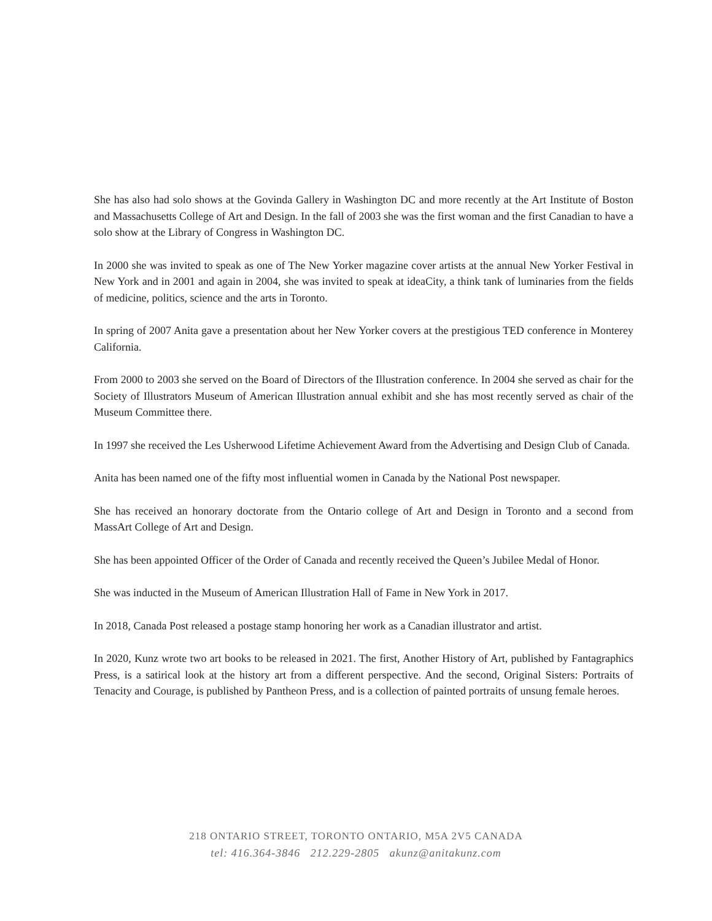She has also had solo shows at the Govinda Gallery in Washington DC and more recently at the Art Institute of Boston and Massachusetts College of Art and Design. In the fall of 2003 she was the first woman and the first Canadian to have a solo show at the Library of Congress in Washington DC.
In 2000 she was invited to speak as one of The New Yorker magazine cover artists at the annual New Yorker Festival in New York and in 2001 and again in 2004, she was invited to speak at ideaCity, a think tank of luminaries from the fields of medicine, politics, science and the arts in Toronto.
In spring of 2007 Anita gave a presentation about her New Yorker covers at the prestigious TED conference in Monterey California.
From 2000 to 2003 she served on the Board of Directors of the Illustration conference. In 2004 she served as chair for the Society of Illustrators Museum of American Illustration annual exhibit and she has most recently served as chair of the Museum Committee there.
In 1997 she received the Les Usherwood Lifetime Achievement Award from the Advertising and Design Club of Canada.
Anita has been named one of the fifty most influential women in Canada by the National Post newspaper.
She has received an honorary doctorate from the Ontario college of Art and Design in Toronto and a second from MassArt College of Art and Design.
She has been appointed Officer of the Order of Canada and recently received the Queen’s Jubilee Medal of Honor.
She was inducted in the Museum of American Illustration Hall of Fame in New York in 2017.
In 2018, Canada Post released a postage stamp honoring her work as a Canadian illustrator and artist.
In 2020, Kunz wrote two art books to be released in 2021. The first, Another History of Art, published by Fantagraphics Press, is a satirical look at the history art from a different perspective. And the second, Original Sisters: Portraits of Tenacity and Courage, is published by Pantheon Press, and is a collection of painted portraits of unsung female heroes.
218 ONTARIO STREET, TORONTO ONTARIO, M5A 2V5 CANADA
tel: 416.364-3846 212.229-2805 akunz@anitakunz.com